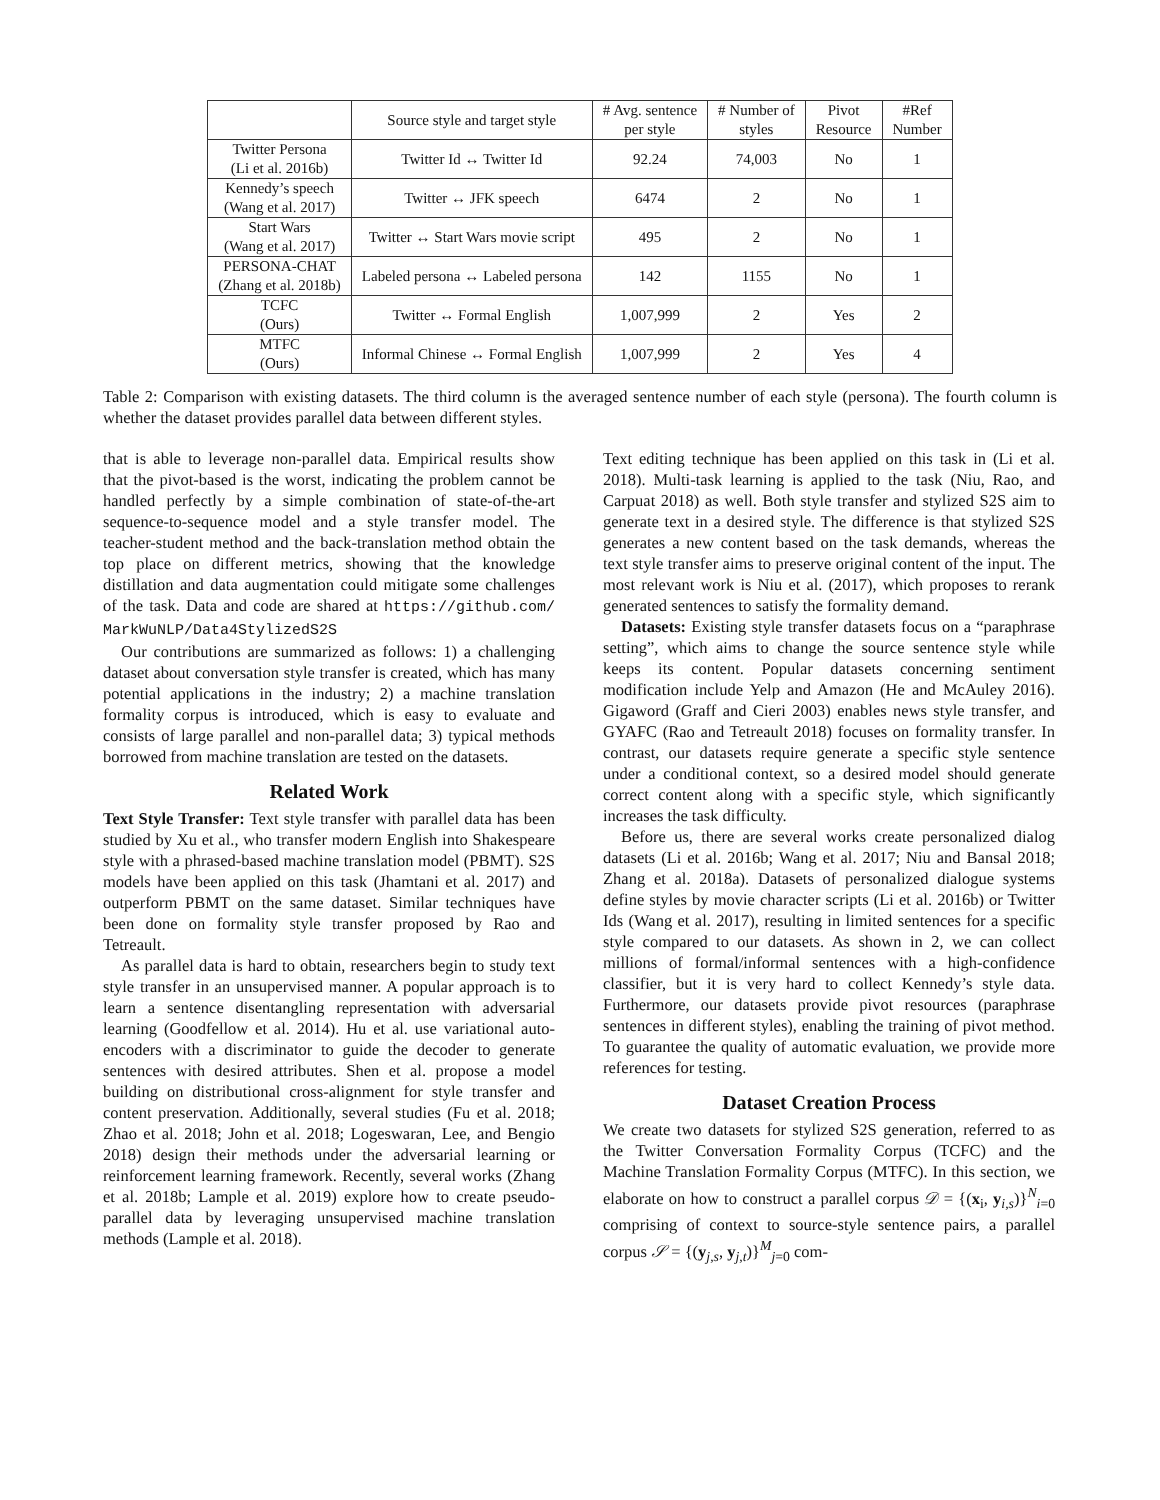| | Source style and target style | # Avg. sentence per style | # Number of styles | Pivot Resource | #Ref Number |
| --- | --- | --- | --- | --- | --- |
| Twitter Persona (Li et al. 2016b) | Twitter Id ↔ Twitter Id | 92.24 | 74,003 | No | 1 |
| Kennedy’s speech (Wang et al. 2017) | Twitter ↔ JFK speech | 6474 | 2 | No | 1 |
| Start Wars (Wang et al. 2017) | Twitter ↔ Start Wars movie script | 495 | 2 | No | 1 |
| PERSONA-CHAT (Zhang et al. 2018b) | Labeled persona ↔ Labeled persona | 142 | 1155 | No | 1 |
| TCFC (Ours) | Twitter ↔ Formal English | 1,007,999 | 2 | Yes | 2 |
| MTFC (Ours) | Informal Chinese ↔ Formal English | 1,007,999 | 2 | Yes | 4 |
Table 2: Comparison with existing datasets. The third column is the averaged sentence number of each style (persona). The fourth column is whether the dataset provides parallel data between different styles.
that is able to leverage non-parallel data. Empirical results show that the pivot-based is the worst, indicating the problem cannot be handled perfectly by a simple combination of state-of-the-art sequence-to-sequence model and a style transfer model. The teacher-student method and the back-translation method obtain the top place on different metrics, showing that the knowledge distillation and data augmentation could mitigate some challenges of the task. Data and code are shared at https://github.com/ MarkWuNLP/Data4StylizedS2S
Our contributions are summarized as follows: 1) a challenging dataset about conversation style transfer is created, which has many potential applications in the industry; 2) a machine translation formality corpus is introduced, which is easy to evaluate and consists of large parallel and non-parallel data; 3) typical methods borrowed from machine translation are tested on the datasets.
Related Work
Text Style Transfer: Text style transfer with parallel data has been studied by Xu et al., who transfer modern English into Shakespeare style with a phrased-based machine translation model (PBMT). S2S models have been applied on this task (Jhamtani et al. 2017) and outperform PBMT on the same dataset. Similar techniques have been done on formality style transfer proposed by Rao and Tetreault.
As parallel data is hard to obtain, researchers begin to study text style transfer in an unsupervised manner. A popular approach is to learn a sentence disentangling representation with adversarial learning (Goodfellow et al. 2014). Hu et al. use variational auto-encoders with a discriminator to guide the decoder to generate sentences with desired attributes. Shen et al. propose a model building on distributional cross-alignment for style transfer and content preservation. Additionally, several studies (Fu et al. 2018; Zhao et al. 2018; John et al. 2018; Logeswaran, Lee, and Bengio 2018) design their methods under the adversarial learning or reinforcement learning framework. Recently, several works (Zhang et al. 2018b; Lample et al. 2019) explore how to create pseudo-parallel data by leveraging unsupervised machine translation methods (Lample et al. 2018).
Text editing technique has been applied on this task in (Li et al. 2018). Multi-task learning is applied to the task (Niu, Rao, and Carpuat 2018) as well. Both style transfer and stylized S2S aim to generate text in a desired style. The difference is that stylized S2S generates a new content based on the task demands, whereas the text style transfer aims to preserve original content of the input. The most relevant work is Niu et al. (2017), which proposes to rerank generated sentences to satisfy the formality demand.
Datasets: Existing style transfer datasets focus on a “paraphrase setting”, which aims to change the source sentence style while keeps its content. Popular datasets concerning sentiment modification include Yelp and Amazon (He and McAuley 2016). Gigaword (Graff and Cieri 2003) enables news style transfer, and GYAFC (Rao and Tetreault 2018) focuses on formality transfer. In contrast, our datasets require generate a specific style sentence under a conditional context, so a desired model should generate correct content along with a specific style, which significantly increases the task difficulty.
Before us, there are several works create personalized dialog datasets (Li et al. 2016b; Wang et al. 2017; Niu and Bansal 2018; Zhang et al. 2018a). Datasets of personalized dialogue systems define styles by movie character scripts (Li et al. 2016b) or Twitter Ids (Wang et al. 2017), resulting in limited sentences for a specific style compared to our datasets. As shown in 2, we can collect millions of formal/informal sentences with a high-confidence classifier, but it is very hard to collect Kennedy’s style data. Furthermore, our datasets provide pivot resources (paraphrase sentences in different styles), enabling the training of pivot method. To guarantee the quality of automatic evaluation, we provide more references for testing.
Dataset Creation Process
We create two datasets for stylized S2S generation, referred to as the Twitter Conversation Formality Corpus (TCFC) and the Machine Translation Formality Corpus (MTFC). In this section, we elaborate on how to construct a parallel corpus 𝒟 = {(x<sub>i</sub>, y<sub>i,s</sub>)}<sup>N</sup><sub>i=0</sub> comprising of context to source-style sentence pairs, a parallel corpus 𝒮 = {(y<sub>j,s</sub>, y<sub>j,t</sub>)}<sup>M</sup><sub>j=0</sub> com-